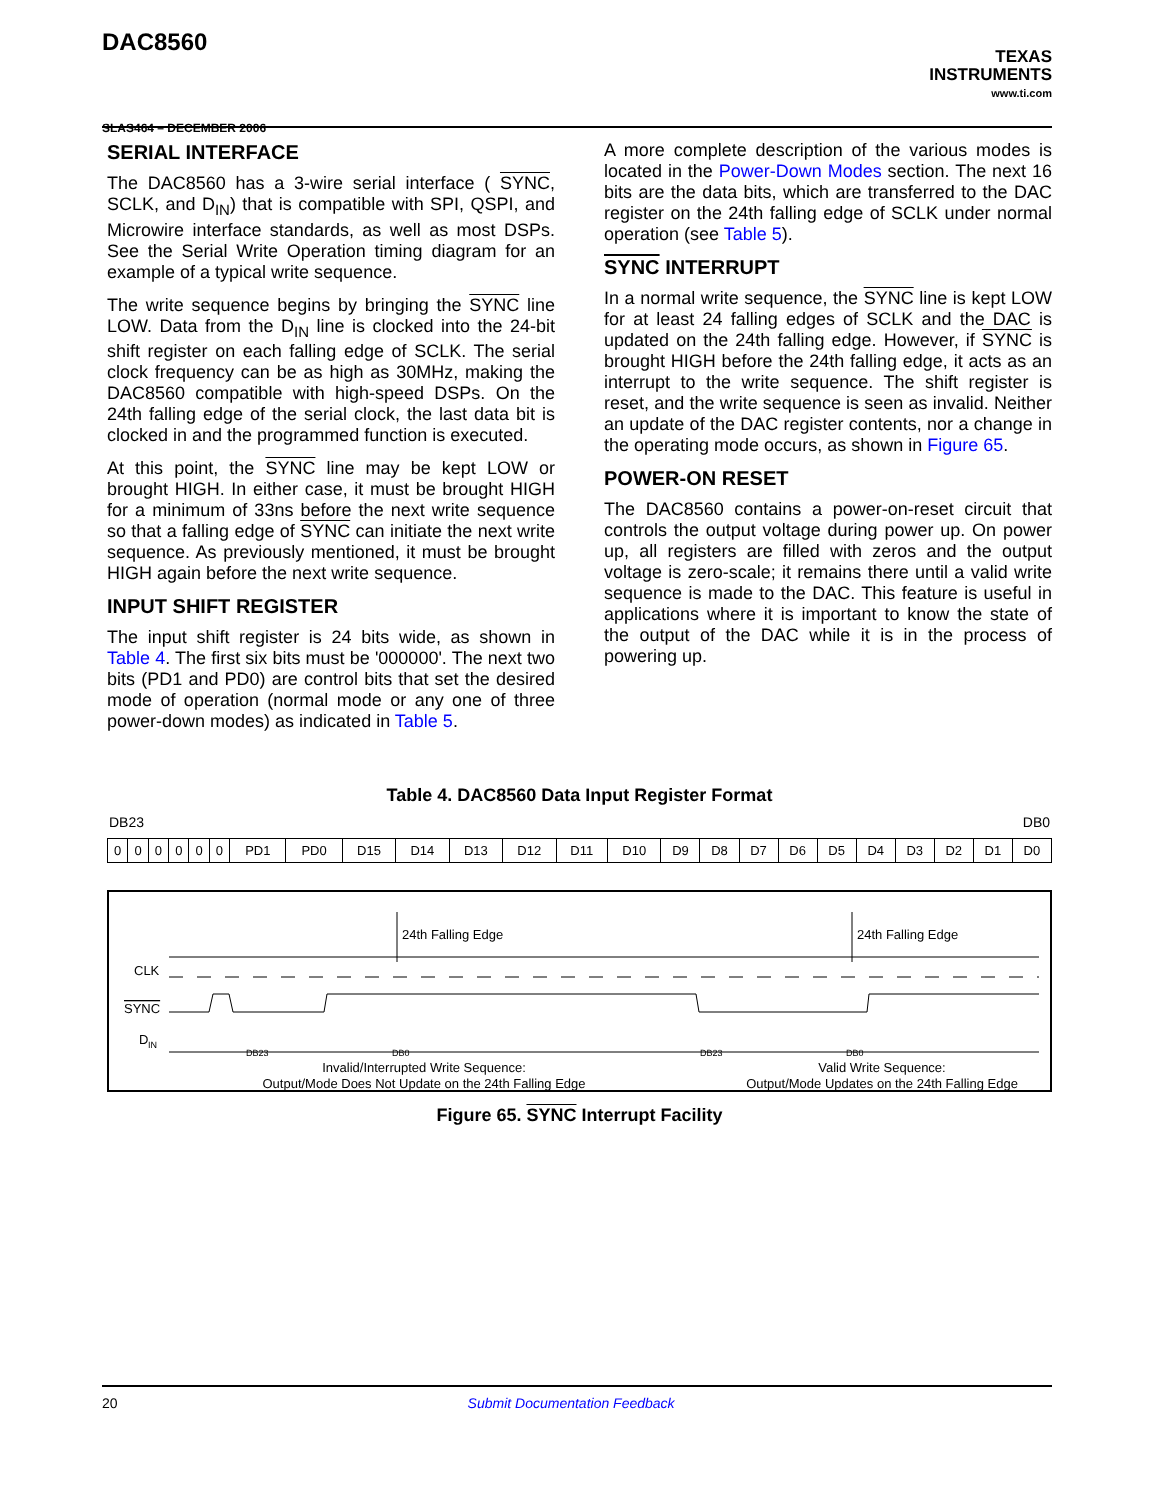DAC8560
SLAS464 – DECEMBER 2006
TEXAS
INSTRUMENTS
www.ti.com
SERIAL INTERFACE
The DAC8560 has a 3-wire serial interface ( SYNC, SCLK, and D<sub>IN</sub>) that is compatible with SPI, QSPI, and Microwire interface standards, as well as most DSPs. See the Serial Write Operation timing diagram for an example of a typical write sequence.
The write sequence begins by bringing the SYNC line LOW. Data from the D<sub>IN</sub> line is clocked into the 24-bit shift register on each falling edge of SCLK. The serial clock frequency can be as high as 30MHz, making the DAC8560 compatible with high-speed DSPs. On the 24th falling edge of the serial clock, the last data bit is clocked in and the programmed function is executed.
At this point, the SYNC line may be kept LOW or brought HIGH. In either case, it must be brought HIGH for a minimum of 33ns before the next write sequence so that a falling edge of SYNC can initiate the next write sequence. As previously mentioned, it must be brought HIGH again before the next write sequence.
INPUT SHIFT REGISTER
The input shift register is 24 bits wide, as shown in Table 4. The first six bits must be '000000'. The next two bits (PD1 and PD0) are control bits that set the desired mode of operation (normal mode or any one of three power-down modes) as indicated in Table 5.
A more complete description of the various modes is located in the Power-Down Modes section. The next 16 bits are the data bits, which are transferred to the DAC register on the 24th falling edge of SCLK under normal operation (see Table 5).
SYNC INTERRUPT
In a normal write sequence, the SYNC line is kept LOW for at least 24 falling edges of SCLK and the DAC is updated on the 24th falling edge. However, if SYNC is brought HIGH before the 24th falling edge, it acts as an interrupt to the write sequence. The shift register is reset, and the write sequence is seen as invalid. Neither an update of the DAC register contents, nor a change in the operating mode occurs, as shown in Figure 65.
POWER-ON RESET
The DAC8560 contains a power-on-reset circuit that controls the output voltage during power up. On power up, all registers are filled with zeros and the output voltage is zero-scale; it remains there until a valid write sequence is made to the DAC. This feature is useful in applications where it is important to know the state of the output of the DAC while it is in the process of powering up.
Table 4. DAC8560 Data Input Register Format
DB23 DB0
| 0 | 0 | 0 | 0 | 0 | 0 | PD1 | PD0 | D15 | D14 | D13 | D12 | D11 | D10 | D9 | D8 | D7 | D6 | D5 | D4 | D3 | D2 | D1 | D0 |
24th Falling Edge
24th Falling Edge
CLK
SYNC
D
IN
DB23
DB0
DB23
DB0
Invalid/Interrupted Write Sequence:
Output/Mode Does Not Update on the 24th Falling Edge
Valid Write Sequence:
Output/Mode Updates on the 24th Falling Edge
Figure 65. SYNC Interrupt Facility
20 Submit Documentation Feedback